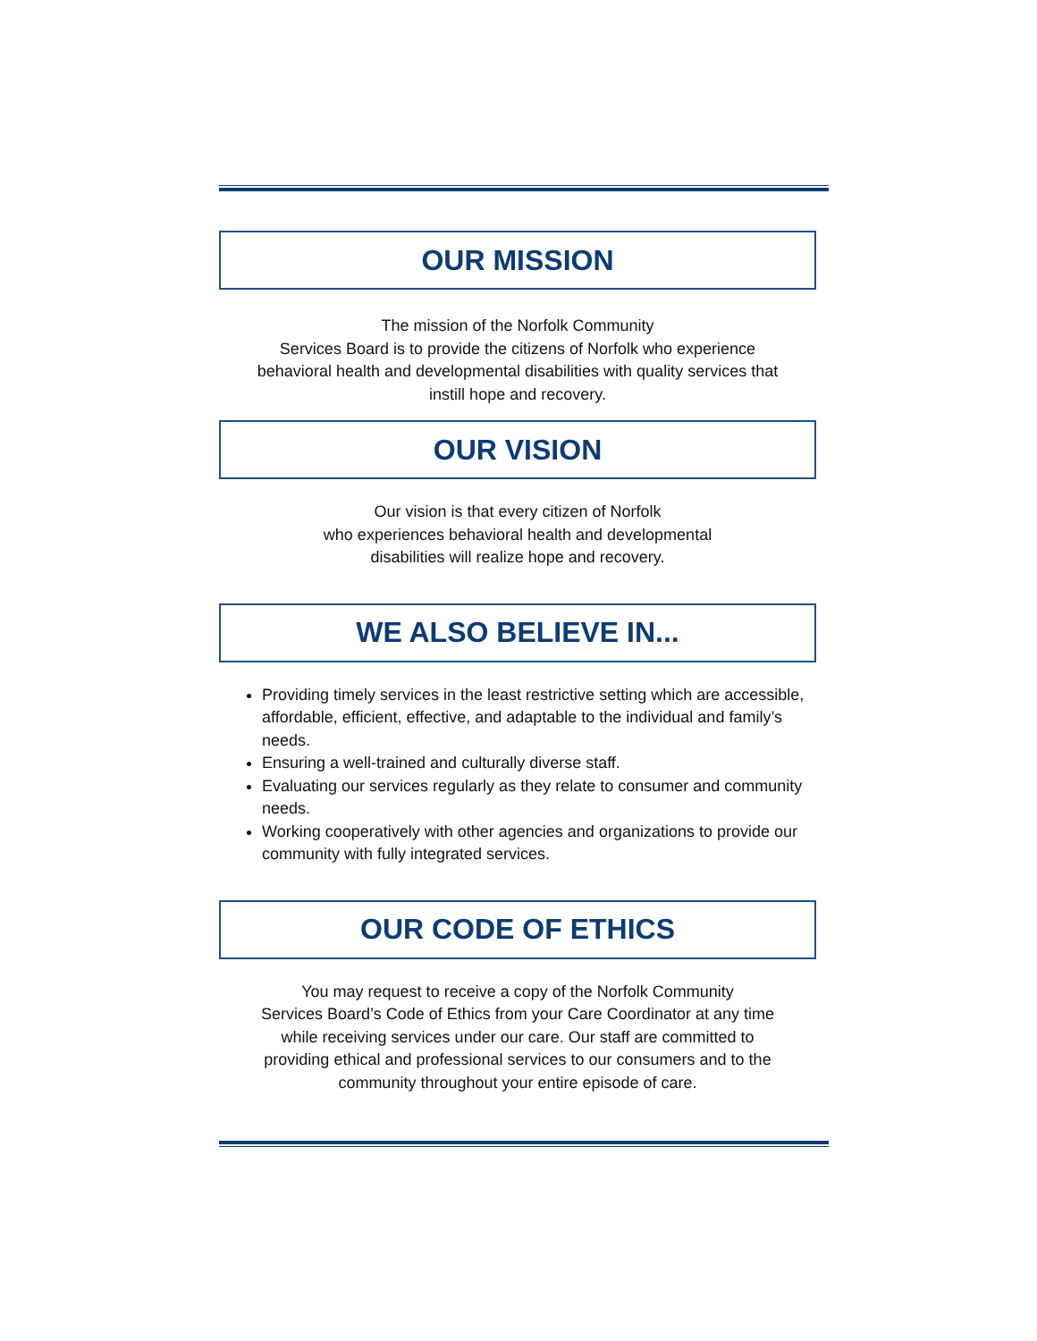OUR MISSION
The mission of the Norfolk Community
Services Board is to provide the citizens of Norfolk who experience
behavioral health and developmental disabilities with quality services that
instill hope and recovery.
OUR VISION
Our vision is that every citizen of Norfolk
who experiences behavioral health and developmental
disabilities will realize hope and recovery.
WE ALSO BELIEVE IN...
Providing timely services in the least restrictive setting which are accessible, affordable, efficient, effective, and adaptable to the individual and family’s needs.
Ensuring a well-trained and culturally diverse staff.
Evaluating our services regularly as they relate to consumer and community needs.
Working cooperatively with other agencies and organizations to provide our community with fully integrated services.
OUR CODE OF ETHICS
You may request to receive a copy of the Norfolk Community
Services Board’s Code of Ethics from your Care Coordinator at any time
while receiving services under our care. Our staff are committed to
providing ethical and professional services to our consumers and to the
community throughout your entire episode of care.